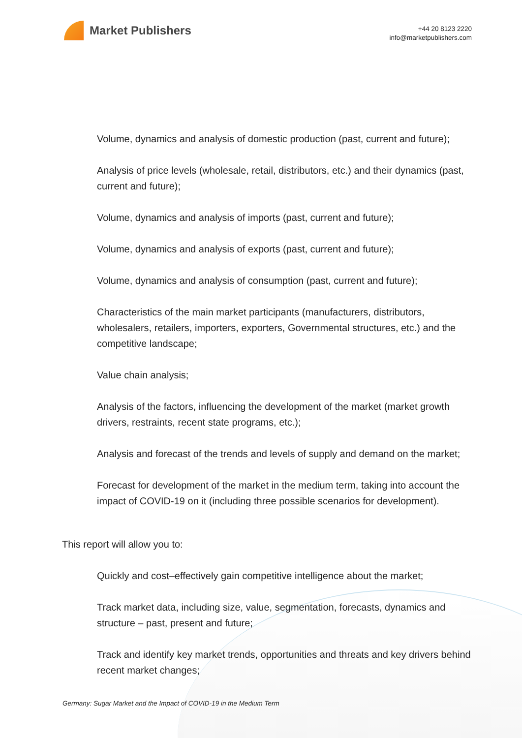Market Publishers
+44 20 8123 2220
info@marketpublishers.com
Volume, dynamics and analysis of domestic production (past, current and future);
Analysis of price levels (wholesale, retail, distributors, etc.) and their dynamics (past, current and future);
Volume, dynamics and analysis of imports (past, current and future);
Volume, dynamics and analysis of exports (past, current and future);
Volume, dynamics and analysis of consumption (past, current and future);
Characteristics of the main market participants (manufacturers, distributors, wholesalers, retailers, importers, exporters, Governmental structures, etc.) and the competitive landscape;
Value chain analysis;
Analysis of the factors, influencing the development of the market (market growth drivers, restraints, recent state programs, etc.);
Analysis and forecast of the trends and levels of supply and demand on the market;
Forecast for development of the market in the medium term, taking into account the impact of COVID-19 on it (including three possible scenarios for development).
This report will allow you to:
Quickly and cost–effectively gain competitive intelligence about the market;
Track market data, including size, value, segmentation, forecasts, dynamics and structure – past, present and future;
Track and identify key market trends, opportunities and threats and key drivers behind recent market changes;
Germany: Sugar Market and the Impact of COVID-19 in the Medium Term